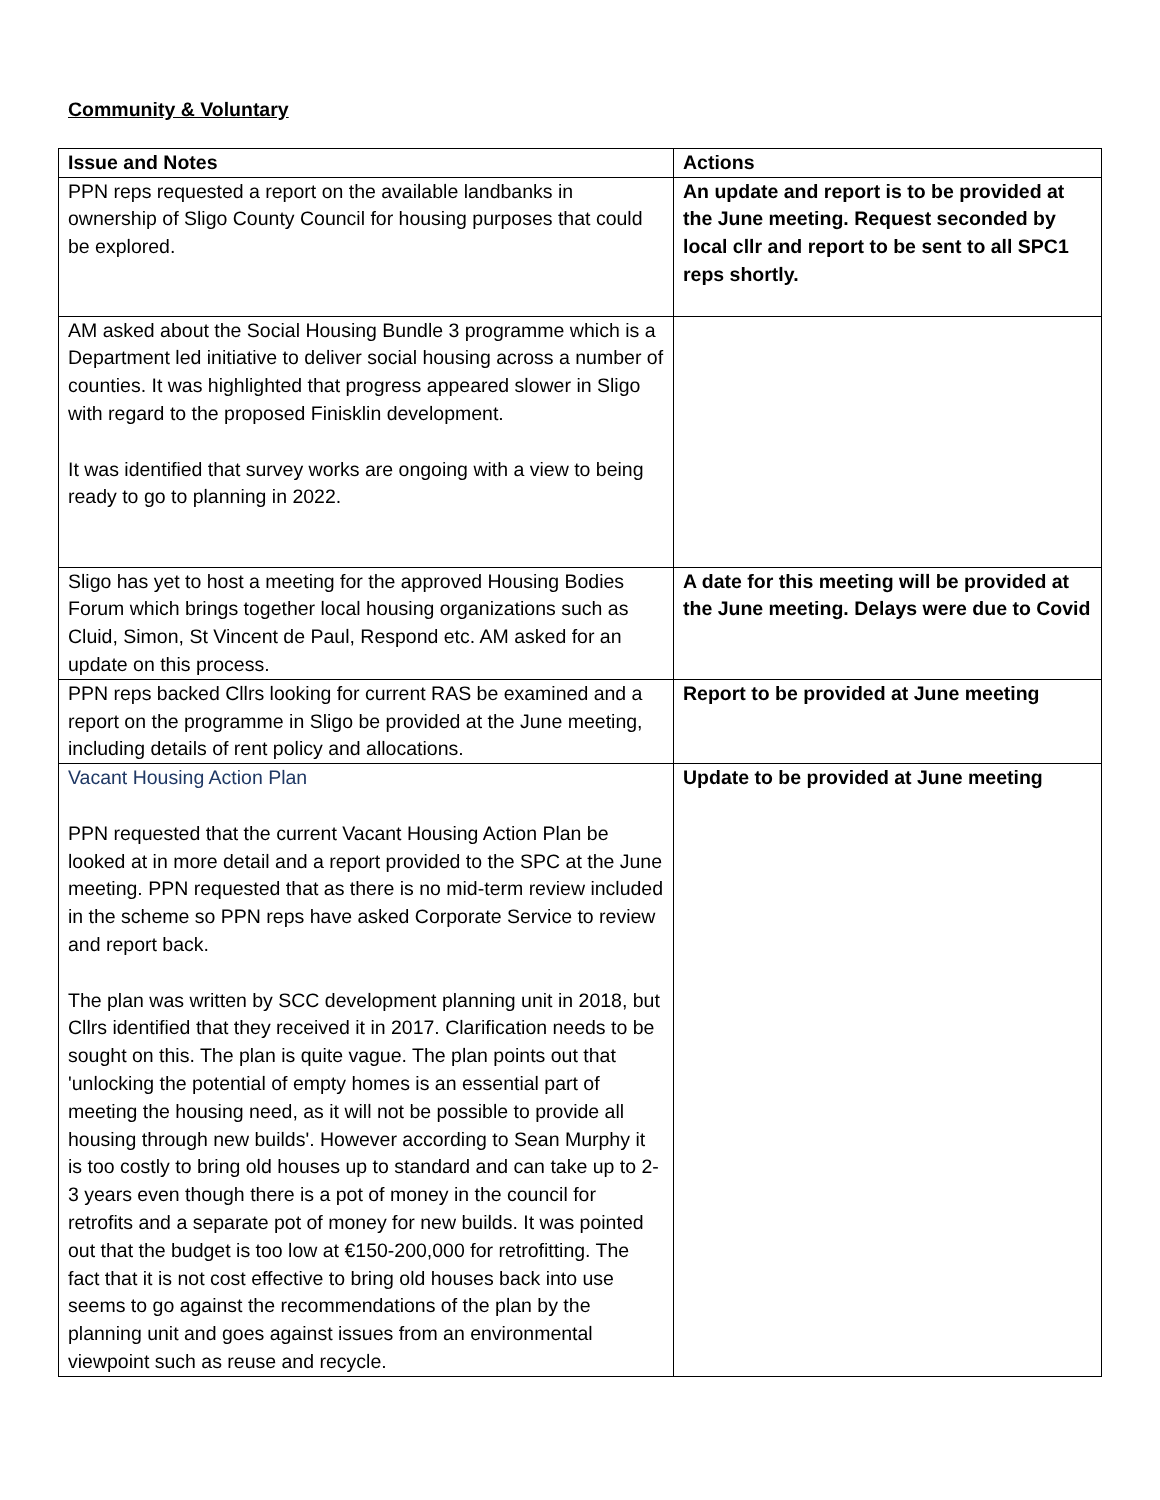Community & Voluntary
| Issue and Notes | Actions |
| --- | --- |
| PPN reps requested a report on the available landbanks in ownership of Sligo County Council for housing purposes that could be explored. | An update and report is to be provided at the June meeting. Request seconded by local cllr and report to be sent to all SPC1 reps shortly. |
| AM asked about the Social Housing Bundle 3 programme which is a Department led initiative to deliver social housing across a number of counties. It was highlighted that progress appeared slower in Sligo with regard to the proposed Finisklin development. It was identified that survey works are ongoing with a view to being ready to go to planning in 2022. | |
| Sligo has yet to host a meeting for the approved Housing Bodies Forum which brings together local housing organizations such as Cluid, Simon, St Vincent de Paul, Respond etc. AM asked for an update on this process. | A date for this meeting will be provided at the June meeting. Delays were due to Covid |
| PPN reps backed Cllrs looking for current RAS be examined and a report on the programme in Sligo be provided at the June meeting, including details of rent policy and allocations. | Report to be provided at June meeting |
| Vacant Housing Action Plan PPN requested that the current Vacant Housing Action Plan be looked at in more detail and a report provided to the SPC at the June meeting. PPN requested that as there is no mid-term review included in the scheme so PPN reps have asked Corporate Service to review and report back. The plan was written by SCC development planning unit in 2018, but Cllrs identified that they received it in 2017. Clarification needs to be sought on this. The plan is quite vague. The plan points out that 'unlocking the potential of empty homes is an essential part of meeting the housing need, as it will not be possible to provide all housing through new builds'. However according to Sean Murphy it is too costly to bring old houses up to standard and can take up to 2-3 years even though there is a pot of money in the council for retrofits and a separate pot of money for new builds. It was pointed out that the budget is too low at €150-200,000 for retrofitting. The fact that it is not cost effective to bring old houses back into use seems to go against the recommendations of the plan by the planning unit and goes against issues from an environmental viewpoint such as reuse and recycle. | Update to be provided at June meeting |